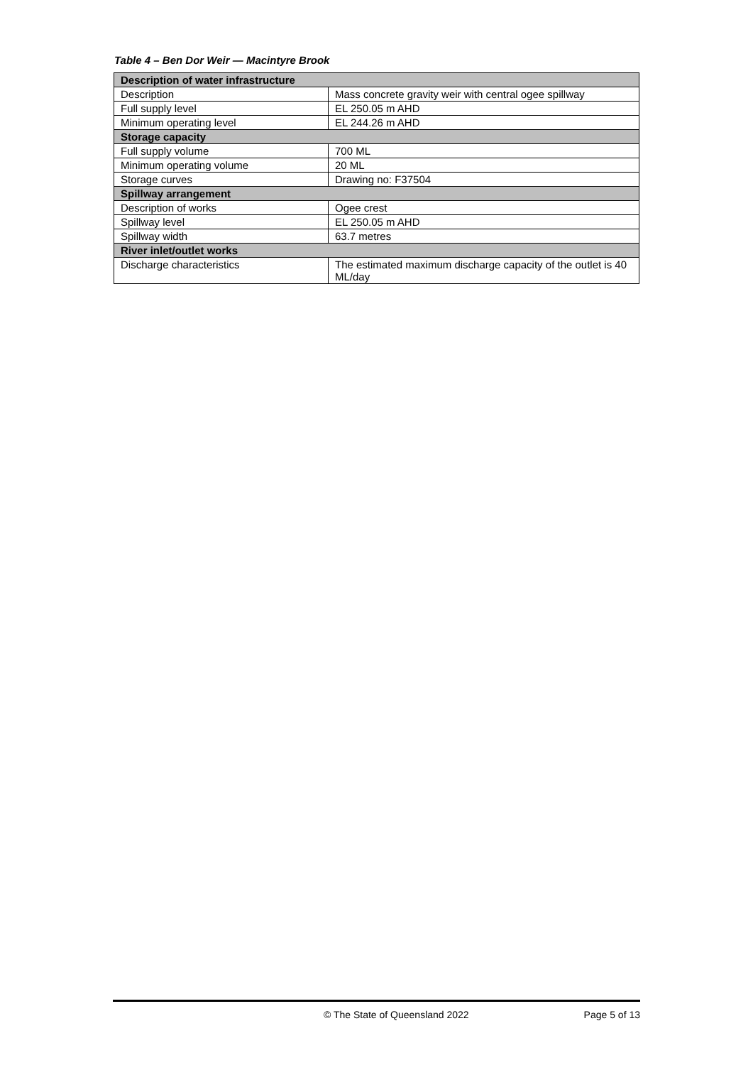Table 4 – Ben Dor Weir — Macintyre Brook
| Description of water infrastructure | |
| --- | --- |
| Description | Mass concrete gravity weir with central ogee spillway |
| Full supply level | EL 250.05 m AHD |
| Minimum operating level | EL 244.26 m AHD |
| Storage capacity | |
| Full supply volume | 700 ML |
| Minimum operating volume | 20 ML |
| Storage curves | Drawing no: F37504 |
| Spillway arrangement | |
| Description of works | Ogee crest |
| Spillway level | EL 250.05 m AHD |
| Spillway width | 63.7 metres |
| River inlet/outlet works | |
| Discharge characteristics | The estimated maximum discharge capacity of the outlet is 40 ML/day |
© The State of Queensland 2022 Page 5 of 13